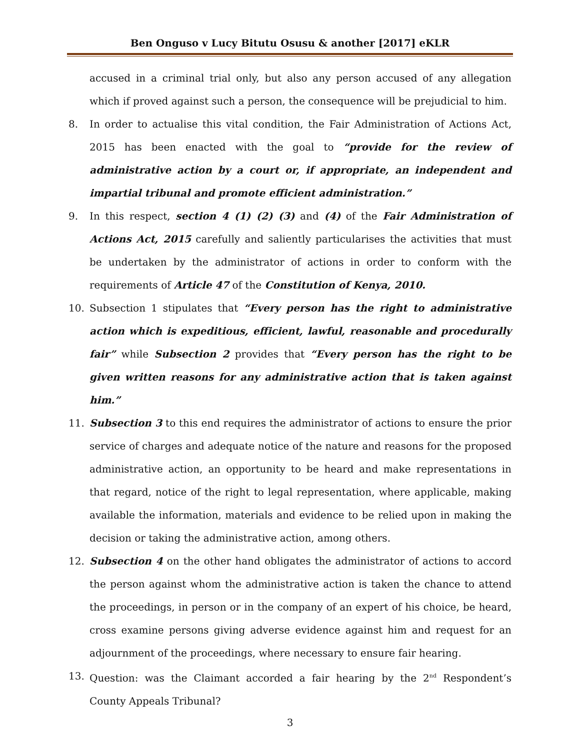Ben Onguso v Lucy Bitutu Osusu & another [2017] eKLR
accused in a criminal trial only, but also any person accused of any allegation which if proved against such a person, the consequence will be prejudicial to him.
8. In order to actualise this vital condition, the Fair Administration of Actions Act, 2015 has been enacted with the goal to “provide for the review of administrative action by a court or, if appropriate, an independent and impartial tribunal and promote efficient administration.”
9. In this respect, section 4 (1) (2) (3) and (4) of the Fair Administration of Actions Act, 2015 carefully and saliently particularises the activities that must be undertaken by the administrator of actions in order to conform with the requirements of Article 47 of the Constitution of Kenya, 2010.
10. Subsection 1 stipulates that “Every person has the right to administrative action which is expeditious, efficient, lawful, reasonable and procedurally fair” while Subsection 2 provides that “Every person has the right to be given written reasons for any administrative action that is taken against him.”
11. Subsection 3 to this end requires the administrator of actions to ensure the prior service of charges and adequate notice of the nature and reasons for the proposed administrative action, an opportunity to be heard and make representations in that regard, notice of the right to legal representation, where applicable, making available the information, materials and evidence to be relied upon in making the decision or taking the administrative action, among others.
12. Subsection 4 on the other hand obligates the administrator of actions to accord the person against whom the administrative action is taken the chance to attend the proceedings, in person or in the company of an expert of his choice, be heard, cross examine persons giving adverse evidence against him and request for an adjournment of the proceedings, where necessary to ensure fair hearing.
13. Question: was the Claimant accorded a fair hearing by the 2<sup>nd</sup> Respondent’s County Appeals Tribunal?
3